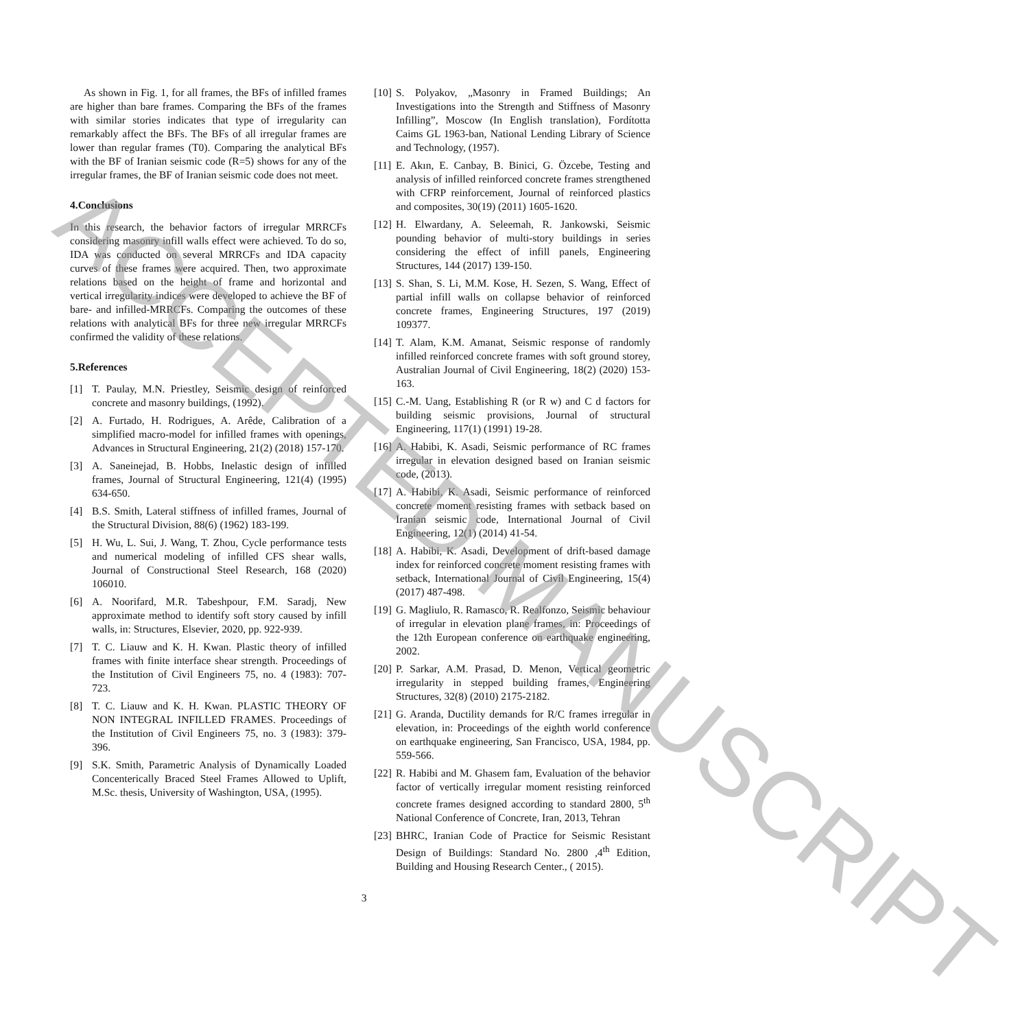As shown in Fig. 1, for all frames, the BFs of infilled frames are higher than bare frames. Comparing the BFs of the frames with similar stories indicates that type of irregularity can remarkably affect the BFs. The BFs of all irregular frames are lower than regular frames (T0). Comparing the analytical BFs with the BF of Iranian seismic code (R=5) shows for any of the irregular frames, the BF of Iranian seismic code does not meet.
4.Conclusions
In this research, the behavior factors of irregular MRRCFs considering masonry infill walls effect were achieved. To do so, IDA was conducted on several MRRCFs and IDA capacity curves of these frames were acquired. Then, two approximate relations based on the height of frame and horizontal and vertical irregularity indices were developed to achieve the BF of bare- and infilled-MRRCFs. Comparing the outcomes of these relations with analytical BFs for three new irregular MRRCFs confirmed the validity of these relations.
5.References
[1] T. Paulay, M.N. Priestley, Seismic design of reinforced concrete and masonry buildings, (1992).
[2] A. Furtado, H. Rodrigues, A. Arêde, Calibration of a simplified macro-model for infilled frames with openings, Advances in Structural Engineering, 21(2) (2018) 157-170.
[3] A. Saneinejad, B. Hobbs, Inelastic design of infilled frames, Journal of Structural Engineering, 121(4) (1995) 634-650.
[4] B.S. Smith, Lateral stiffness of infilled frames, Journal of the Structural Division, 88(6) (1962) 183-199.
[5] H. Wu, L. Sui, J. Wang, T. Zhou, Cycle performance tests and numerical modeling of infilled CFS shear walls, Journal of Constructional Steel Research, 168 (2020) 106010.
[6] A. Noorifard, M.R. Tabeshpour, F.M. Saradj, New approximate method to identify soft story caused by infill walls, in: Structures, Elsevier, 2020, pp. 922-939.
[7] T. C. Liauw and K. H. Kwan. Plastic theory of infilled frames with finite interface shear strength. Proceedings of the Institution of Civil Engineers 75, no. 4 (1983): 707-723.
[8] T. C. Liauw and K. H. Kwan. PLASTIC THEORY OF NON INTEGRAL INFILLED FRAMES. Proceedings of the Institution of Civil Engineers 75, no. 3 (1983): 379-396.
[9] S.K. Smith, Parametric Analysis of Dynamically Loaded Concenterically Braced Steel Frames Allowed to Uplift, M.Sc. thesis, University of Washington, USA, (1995).
[10] S. Polyakov, „Masonry in Framed Buildings; An Investigations into the Strength and Stiffness of Masonry Infilling”, Moscow (In English translation), Fordította Caims GL 1963-ban, National Lending Library of Science and Technology, (1957).
[11] E. Akın, E. Canbay, B. Binici, G. Özcebe, Testing and analysis of infilled reinforced concrete frames strengthened with CFRP reinforcement, Journal of reinforced plastics and composites, 30(19) (2011) 1605-1620.
[12] H. Elwardany, A. Seleemah, R. Jankowski, Seismic pounding behavior of multi-story buildings in series considering the effect of infill panels, Engineering Structures, 144 (2017) 139-150.
[13] S. Shan, S. Li, M.M. Kose, H. Sezen, S. Wang, Effect of partial infill walls on collapse behavior of reinforced concrete frames, Engineering Structures, 197 (2019) 109377.
[14] T. Alam, K.M. Amanat, Seismic response of randomly infilled reinforced concrete frames with soft ground storey, Australian Journal of Civil Engineering, 18(2) (2020) 153-163.
[15] C.-M. Uang, Establishing R (or R w) and C d factors for building seismic provisions, Journal of structural Engineering, 117(1) (1991) 19-28.
[16] A. Habibi, K. Asadi, Seismic performance of RC frames irregular in elevation designed based on Iranian seismic code, (2013).
[17] A. Habibi, K. Asadi, Seismic performance of reinforced concrete moment resisting frames with setback based on Iranian seismic code, International Journal of Civil Engineering, 12(1) (2014) 41-54.
[18] A. Habibi, K. Asadi, Development of drift-based damage index for reinforced concrete moment resisting frames with setback, International Journal of Civil Engineering, 15(4) (2017) 487-498.
[19] G. Magliulo, R. Ramasco, R. Realfonzo, Seismic behaviour of irregular in elevation plane frames, in: Proceedings of the 12th European conference on earthquake engineering, 2002.
[20] P. Sarkar, A.M. Prasad, D. Menon, Vertical geometric irregularity in stepped building frames, Engineering Structures, 32(8) (2010) 2175-2182.
[21] G. Aranda, Ductility demands for R/C frames irregular in elevation, in: Proceedings of the eighth world conference on earthquake engineering, San Francisco, USA, 1984, pp. 559-566.
[22] R. Habibi and M. Ghasem fam, Evaluation of the behavior factor of vertically irregular moment resisting reinforced concrete frames designed according to standard 2800, 5<sup>th</sup> National Conference of Concrete, Iran, 2013, Tehran
[23] BHRC, Iranian Code of Practice for Seismic Resistant Design of Buildings: Standard No. 2800 ,4<sup>th</sup> Edition, Building and Housing Research Center., ( 2015).
3
ACCEPTED MANUSCRIPT